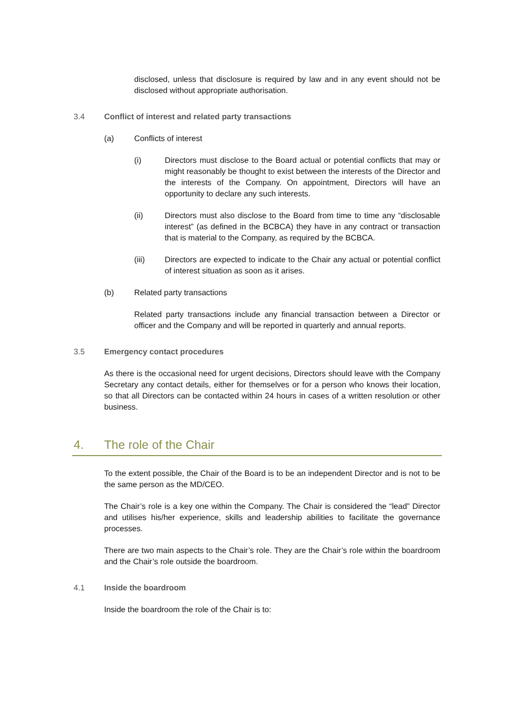disclosed, unless that disclosure is required by law and in any event should not be disclosed without appropriate authorisation.
3.4 Conflict of interest and related party transactions
(a) Conflicts of interest
(i) Directors must disclose to the Board actual or potential conflicts that may or might reasonably be thought to exist between the interests of the Director and the interests of the Company. On appointment, Directors will have an opportunity to declare any such interests.
(ii) Directors must also disclose to the Board from time to time any “disclosable interest” (as defined in the BCBCA) they have in any contract or transaction that is material to the Company, as required by the BCBCA.
(iii) Directors are expected to indicate to the Chair any actual or potential conflict of interest situation as soon as it arises.
(b) Related party transactions
Related party transactions include any financial transaction between a Director or officer and the Company and will be reported in quarterly and annual reports.
3.5 Emergency contact procedures
As there is the occasional need for urgent decisions, Directors should leave with the Company Secretary any contact details, either for themselves or for a person who knows their location, so that all Directors can be contacted within 24 hours in cases of a written resolution or other business.
4. The role of the Chair
To the extent possible, the Chair of the Board is to be an independent Director and is not to be the same person as the MD/CEO.
The Chair’s role is a key one within the Company. The Chair is considered the “lead” Director and utilises his/her experience, skills and leadership abilities to facilitate the governance processes.
There are two main aspects to the Chair’s role. They are the Chair’s role within the boardroom and the Chair’s role outside the boardroom.
4.1 Inside the boardroom
Inside the boardroom the role of the Chair is to: